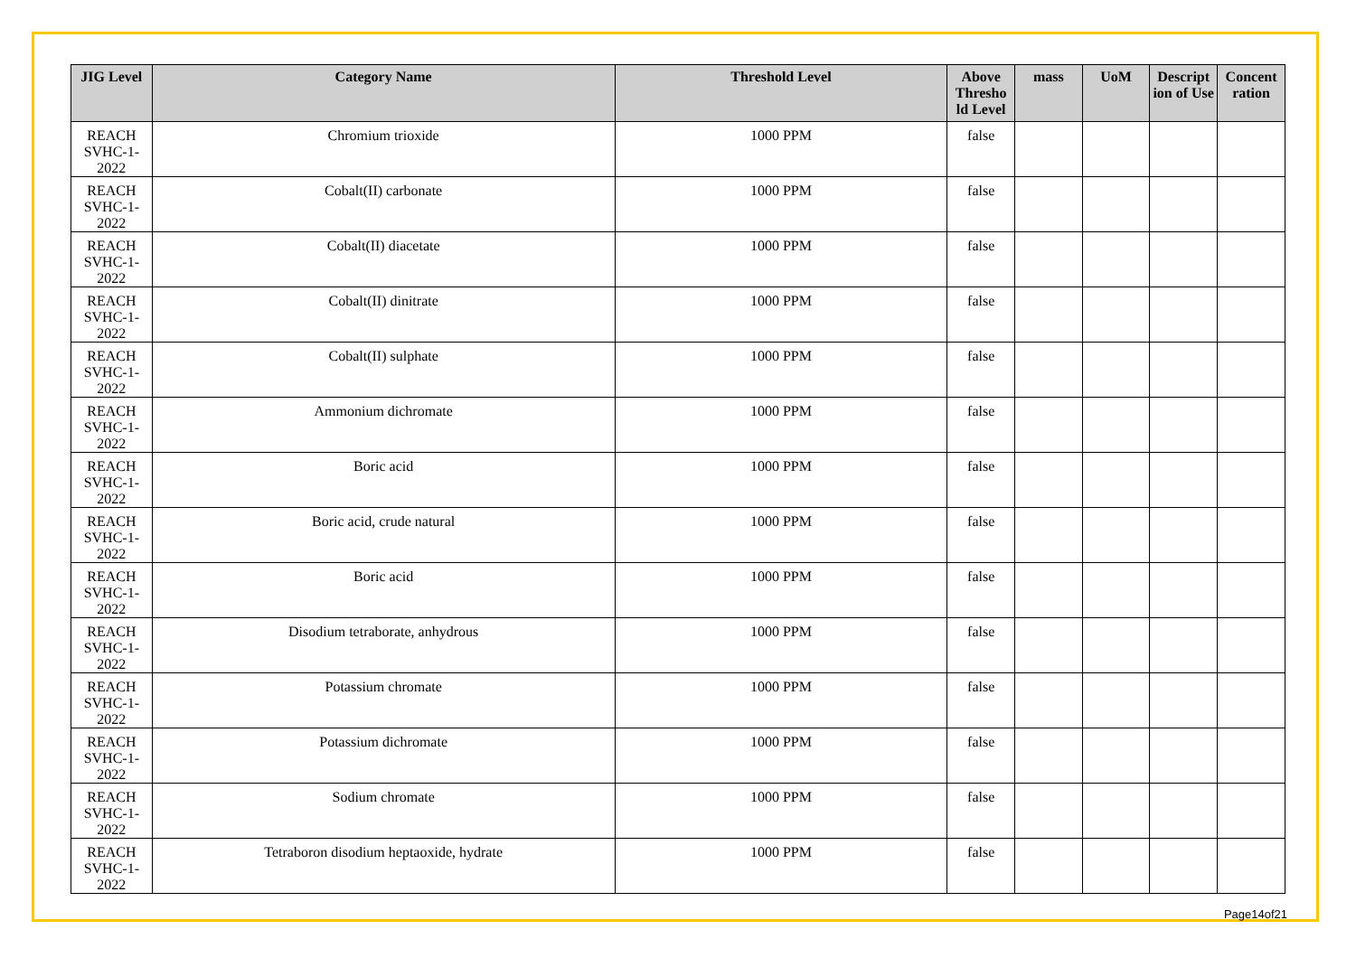| JIG Level | Category Name | Threshold Level | Above Thresho ld Level | mass | UoM | Descript ion of Use | Concent ration |
| --- | --- | --- | --- | --- | --- | --- | --- |
| REACH SVHC-1-2022 | Chromium trioxide | 1000 PPM | false | | | | |
| REACH SVHC-1-2022 | Cobalt(II) carbonate | 1000 PPM | false | | | | |
| REACH SVHC-1-2022 | Cobalt(II) diacetate | 1000 PPM | false | | | | |
| REACH SVHC-1-2022 | Cobalt(II) dinitrate | 1000 PPM | false | | | | |
| REACH SVHC-1-2022 | Cobalt(II) sulphate | 1000 PPM | false | | | | |
| REACH SVHC-1-2022 | Ammonium dichromate | 1000 PPM | false | | | | |
| REACH SVHC-1-2022 | Boric acid | 1000 PPM | false | | | | |
| REACH SVHC-1-2022 | Boric acid, crude natural | 1000 PPM | false | | | | |
| REACH SVHC-1-2022 | Boric acid | 1000 PPM | false | | | | |
| REACH SVHC-1-2022 | Disodium tetraborate, anhydrous | 1000 PPM | false | | | | |
| REACH SVHC-1-2022 | Potassium chromate | 1000 PPM | false | | | | |
| REACH SVHC-1-2022 | Potassium dichromate | 1000 PPM | false | | | | |
| REACH SVHC-1-2022 | Sodium chromate | 1000 PPM | false | | | | |
| REACH SVHC-1-2022 | Tetraboron disodium heptaoxide, hydrate | 1000 PPM | false | | | | |
Page14of21